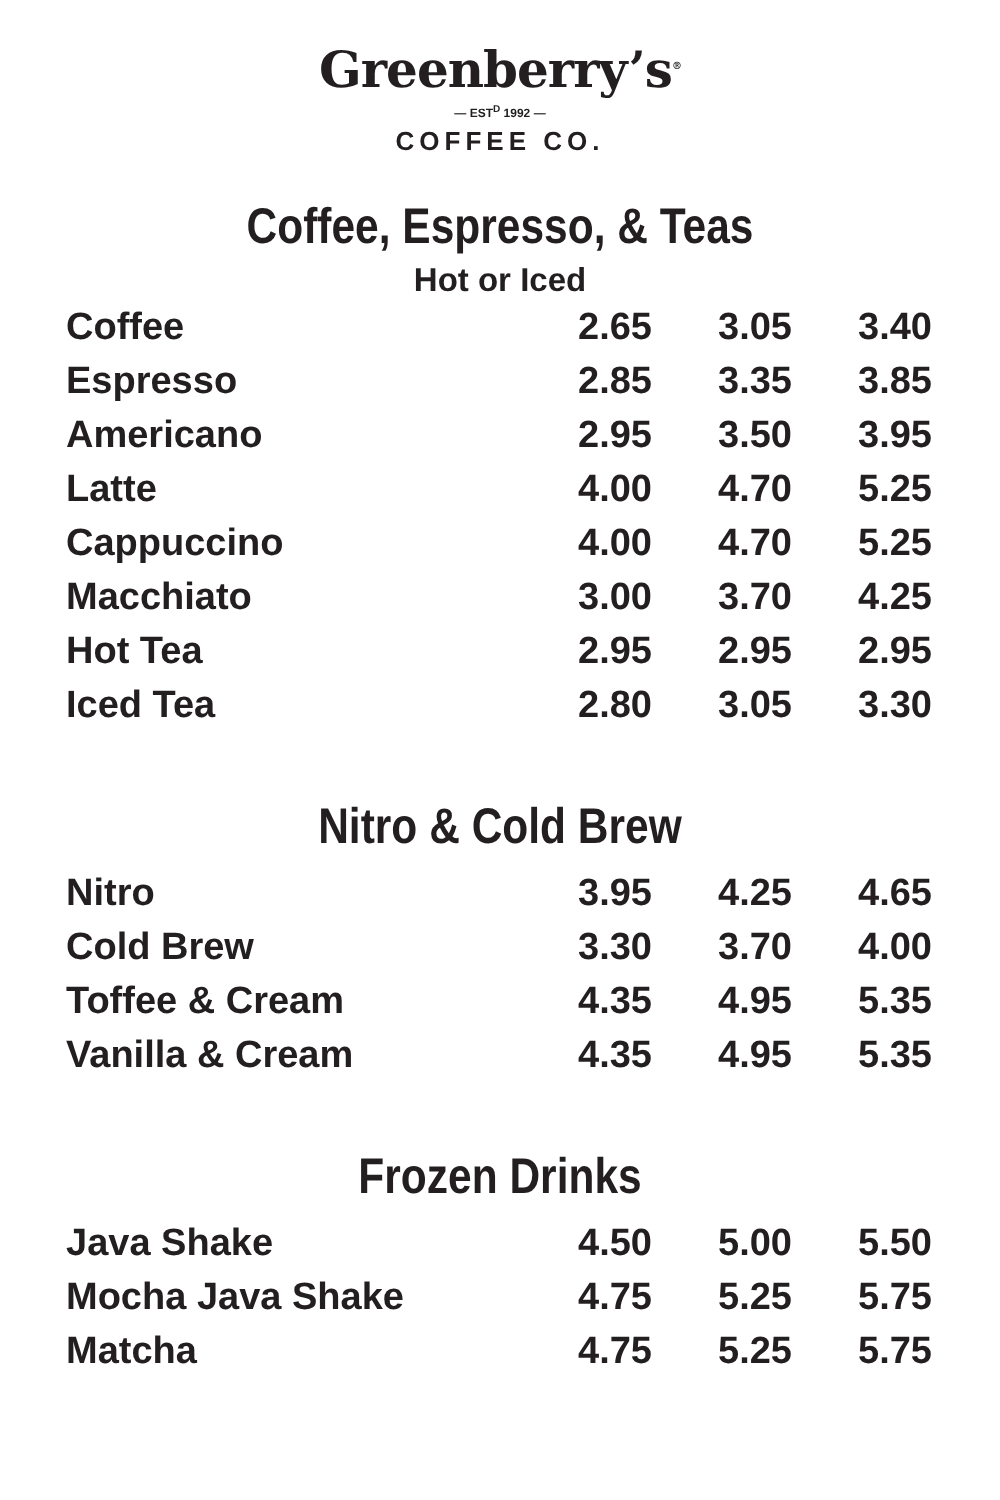Greenberry’s<sup>®</sup>
— EST<sup>D</sup> 1992 —
COFFEE CO.
Coffee, Espresso, & Teas
Hot or Iced
| Coffee | 2.65 | 3.05 | 3.40 |
| Espresso | 2.85 | 3.35 | 3.85 |
| Americano | 2.95 | 3.50 | 3.95 |
| Latte | 4.00 | 4.70 | 5.25 |
| Cappuccino | 4.00 | 4.70 | 5.25 |
| Macchiato | 3.00 | 3.70 | 4.25 |
| Hot Tea | 2.95 | 2.95 | 2.95 |
| Iced Tea | 2.80 | 3.05 | 3.30 |
Nitro & Cold Brew
| Nitro | 3.95 | 4.25 | 4.65 |
| Cold Brew | 3.30 | 3.70 | 4.00 |
| Toffee & Cream | 4.35 | 4.95 | 5.35 |
| Vanilla & Cream | 4.35 | 4.95 | 5.35 |
Frozen Drinks
| Java Shake | 4.50 | 5.00 | 5.50 |
| Mocha Java Shake | 4.75 | 5.25 | 5.75 |
| Matcha | 4.75 | 5.25 | 5.75 |